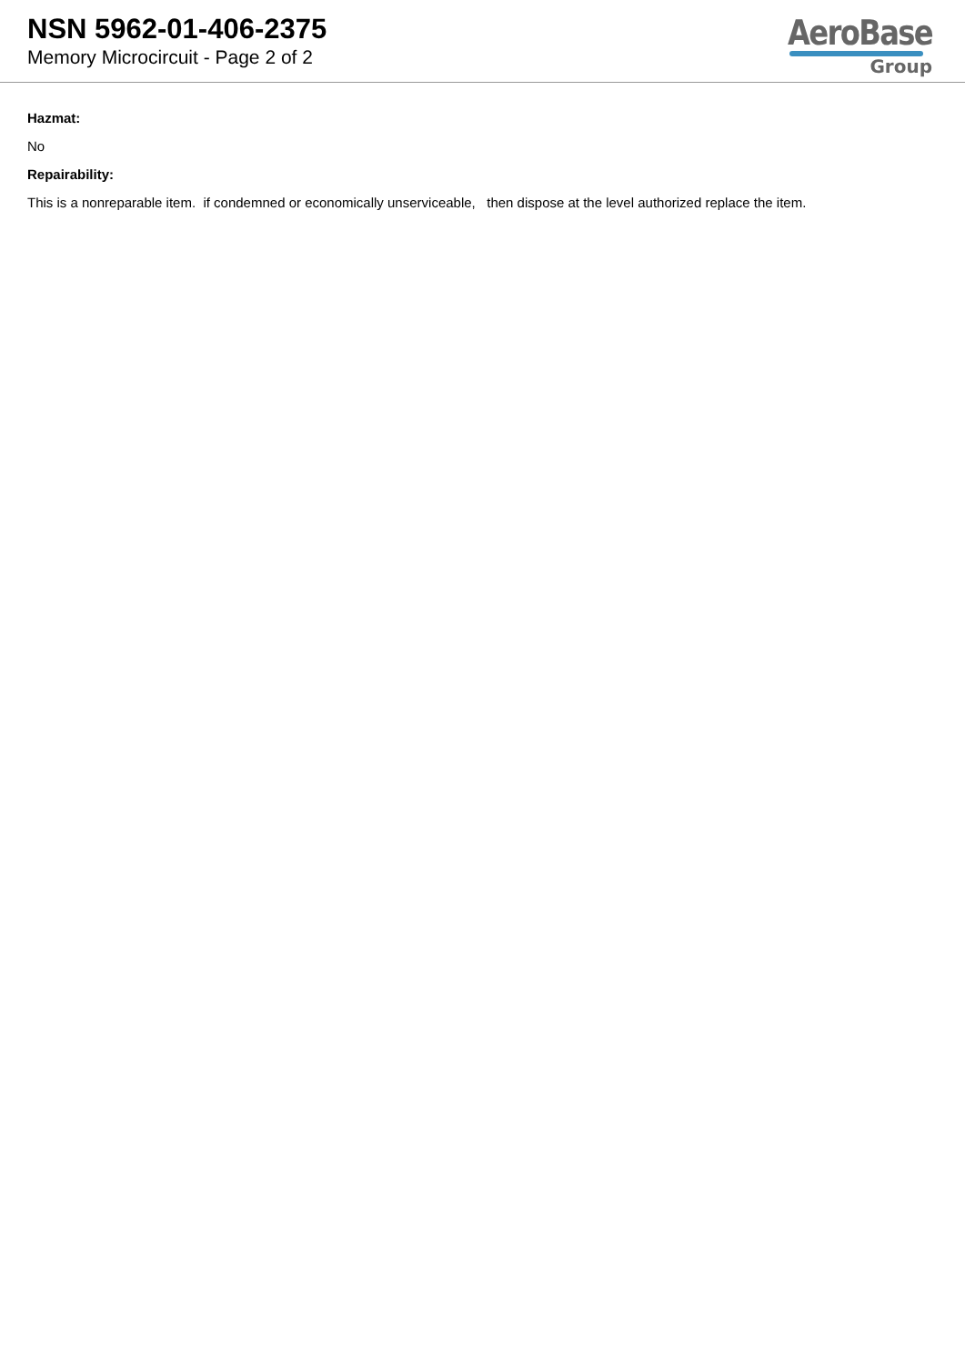NSN 5962-01-406-2375
Memory Microcircuit - Page 2 of 2
AeroBase
Group
Hazmat:
No
Repairability:
This is a nonreparable item. if condemned or economically unserviceable, then dispose at the level authorized replace the item.